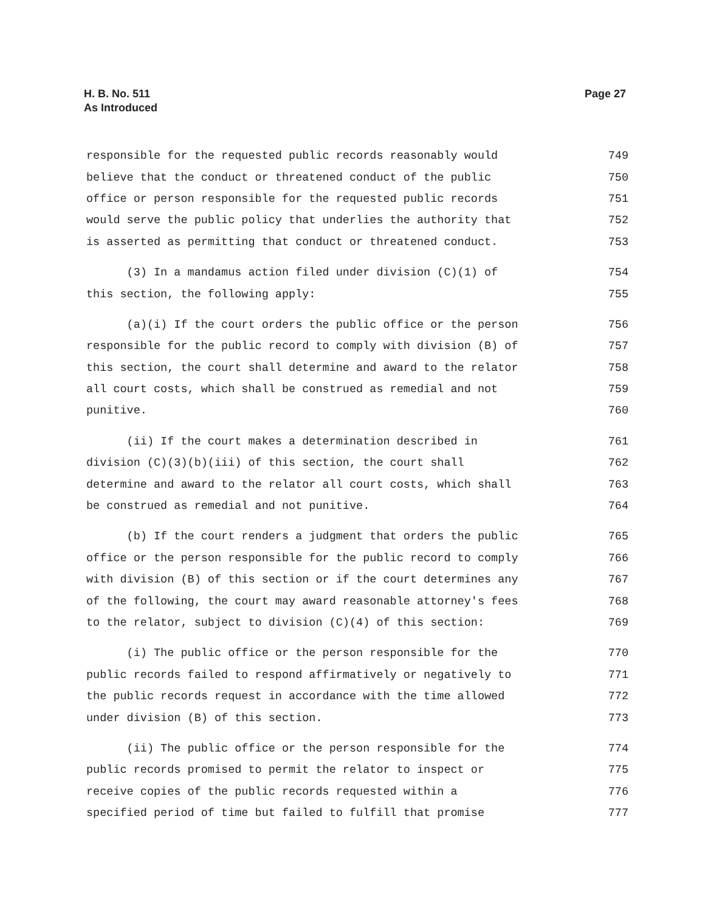H. B. No. 511
As Introduced
Page 27
responsible for the requested public records reasonably would 749
believe that the conduct or threatened conduct of the public 750
office or person responsible for the requested public records 751
would serve the public policy that underlies the authority that 752
is asserted as permitting that conduct or threatened conduct. 753
(3) In a mandamus action filed under division (C)(1) of 754
this section, the following apply: 755
(a)(i) If the court orders the public office or the person 756
responsible for the public record to comply with division (B) of 757
this section, the court shall determine and award to the relator 758
all court costs, which shall be construed as remedial and not 759
punitive. 760
(ii) If the court makes a determination described in 761
division (C)(3)(b)(iii) of this section, the court shall 762
determine and award to the relator all court costs, which shall 763
be construed as remedial and not punitive. 764
(b) If the court renders a judgment that orders the public 765
office or the person responsible for the public record to comply 766
with division (B) of this section or if the court determines any 767
of the following, the court may award reasonable attorney's fees 768
to the relator, subject to division (C)(4) of this section: 769
(i) The public office or the person responsible for the 770
public records failed to respond affirmatively or negatively to 771
the public records request in accordance with the time allowed 772
under division (B) of this section. 773
(ii) The public office or the person responsible for the 774
public records promised to permit the relator to inspect or 775
receive copies of the public records requested within a 776
specified period of time but failed to fulfill that promise 777